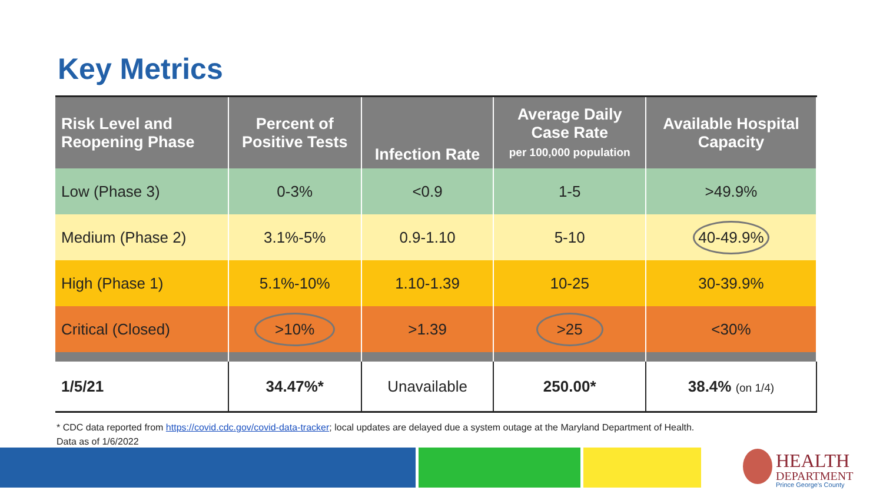Key Metrics
| Risk Level and Reopening Phase | Percent of Positive Tests | Infection Rate | Average Daily Case Rate per 100,000 population | Available Hospital Capacity |
| --- | --- | --- | --- | --- |
| Low (Phase 3) | 0-3% | <0.9 | 1-5 | >49.9% |
| Medium (Phase 2) | 3.1%-5% | 0.9-1.10 | 5-10 | 40-49.9% |
| High (Phase 1) | 5.1%-10% | 1.10-1.39 | 10-25 | 30-39.9% |
| Critical (Closed) | >10% | >1.39 | >25 | <30% |
| 1/5/21 | 34.47%* | Unavailable | 250.00* | 38.4% (on 1/4) |
* CDC data reported from https://covid.cdc.gov/covid-data-tracker; local updates are delayed due a system outage at the Maryland Department of Health.
Data as of 1/6/2022
HEALTH
DEPARTMENT
Prince George's County